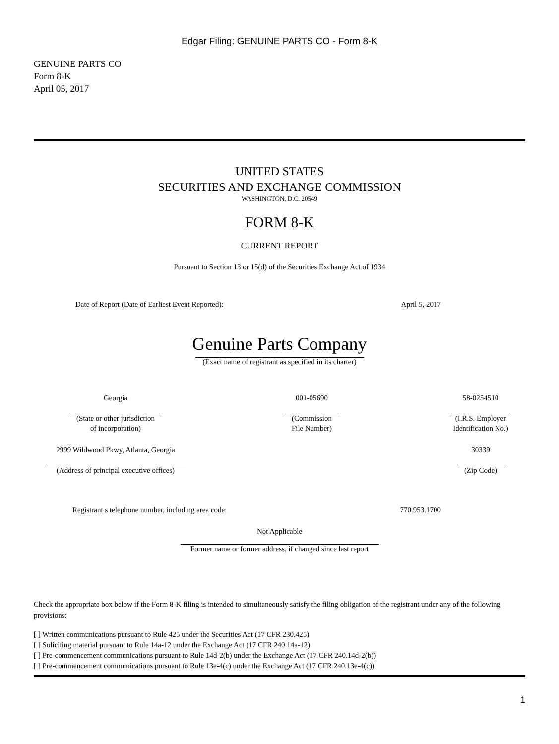Edgar Filing: GENUINE PARTS CO - Form 8-K
GENUINE PARTS CO
Form 8-K
April 05, 2017
UNITED STATES
SECURITIES AND EXCHANGE COMMISSION
WASHINGTON, D.C. 20549
FORM 8-K
CURRENT REPORT
Pursuant to Section 13 or 15(d) of the Securities Exchange Act of 1934
Date of Report (Date of Earliest Event Reported): April 5, 2017
Genuine Parts Company
(Exact name of registrant as specified in its charter)
Georgia
(State or other jurisdiction
of incorporation)
001-05690
(Commission
File Number)
58-0254510
(I.R.S. Employer
Identification No.)
2999 Wildwood Pkwy, Atlanta, Georgia
(Address of principal executive offices)
30339
(Zip Code)
Registrant s telephone number, including area code: 770.953.1700
Not Applicable
Former name or former address, if changed since last report
Check the appropriate box below if the Form 8-K filing is intended to simultaneously satisfy the filing obligation of the registrant under any of the following provisions:
[ ] Written communications pursuant to Rule 425 under the Securities Act (17 CFR 230.425)
[ ] Soliciting material pursuant to Rule 14a-12 under the Exchange Act (17 CFR 240.14a-12)
[ ] Pre-commencement communications pursuant to Rule 14d-2(b) under the Exchange Act (17 CFR 240.14d-2(b))
[ ] Pre-commencement communications pursuant to Rule 13e-4(c) under the Exchange Act (17 CFR 240.13e-4(c))
1